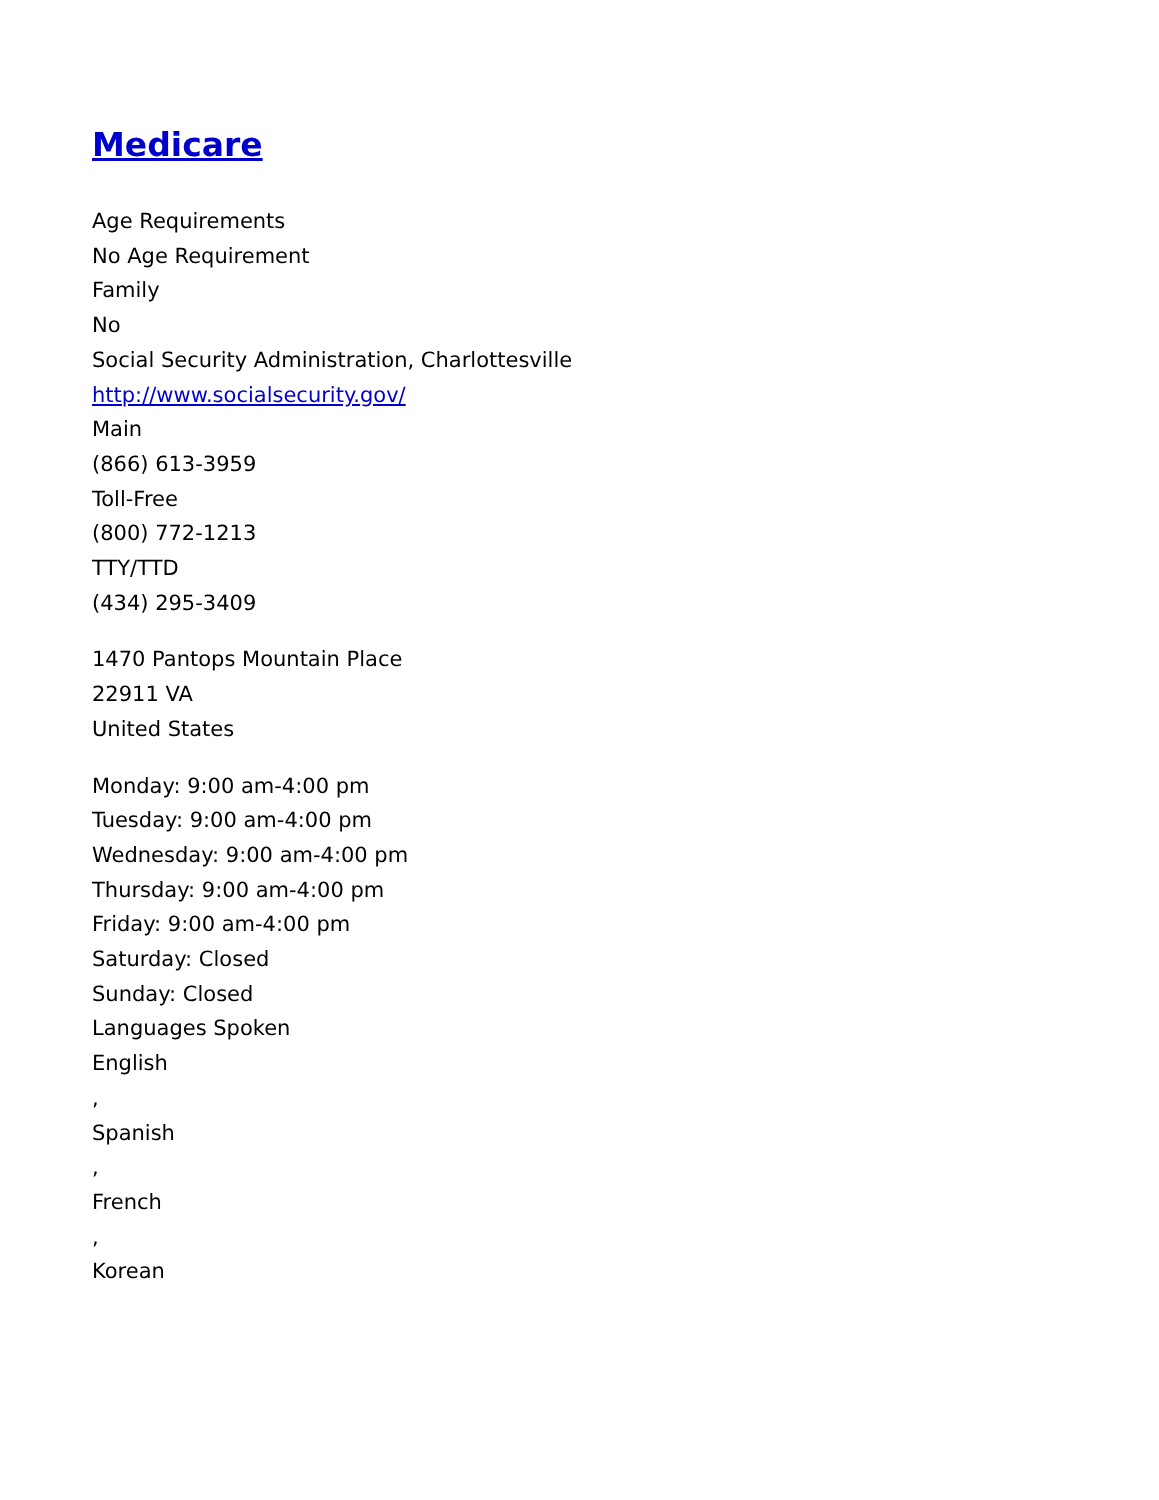Medicare
Age Requirements
No Age Requirement
Family
No
Social Security Administration, Charlottesville
http://www.socialsecurity.gov/
Main
(866) 613-3959
Toll-Free
(800) 772-1213
TTY/TTD
(434) 295-3409
1470 Pantops Mountain Place
22911 VA
United States
Monday: 9:00 am-4:00 pm
Tuesday: 9:00 am-4:00 pm
Wednesday: 9:00 am-4:00 pm
Thursday: 9:00 am-4:00 pm
Friday: 9:00 am-4:00 pm
Saturday: Closed
Sunday: Closed
Languages Spoken
English
,
Spanish
,
French
,
Korean